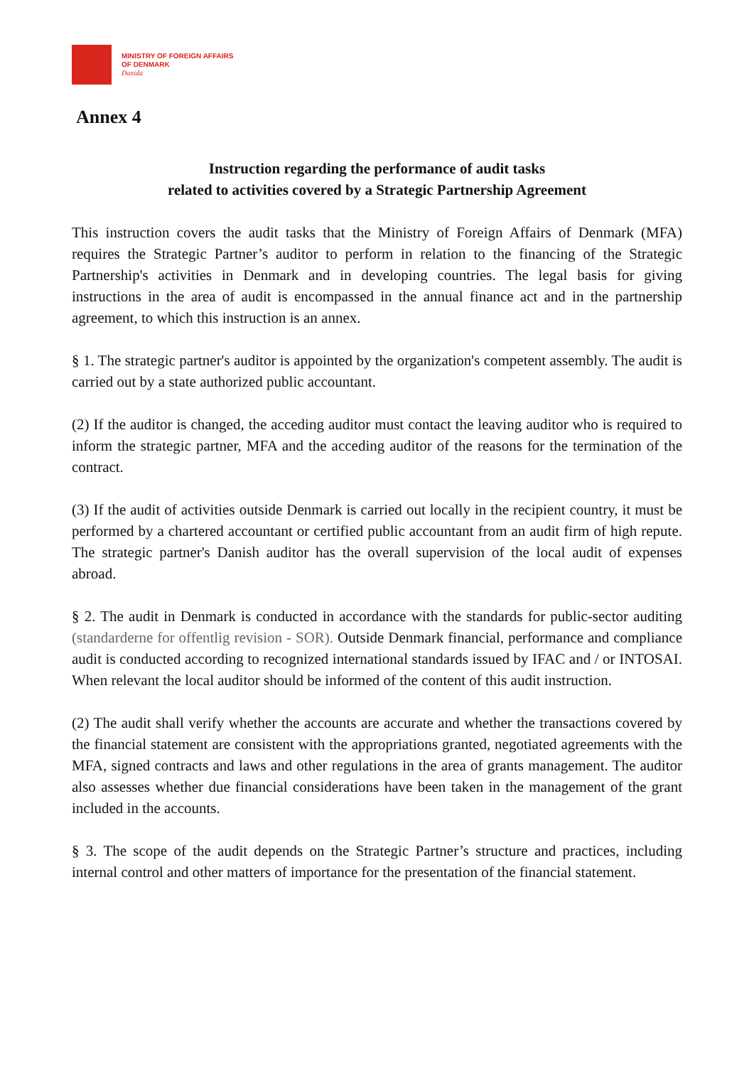MINISTRY OF FOREIGN AFFAIRS
OF DENMARK
Danida
Annex 4
Instruction regarding the performance of audit tasks
related to activities covered by a Strategic Partnership Agreement
This instruction covers the audit tasks that the Ministry of Foreign Affairs of Denmark (MFA) requires the Strategic Partner’s auditor to perform in relation to the financing of the Strategic Partnership's activities in Denmark and in developing countries. The legal basis for giving instructions in the area of audit is encompassed in the annual finance act and in the partnership agreement, to which this instruction is an annex.
§ 1. The strategic partner's auditor is appointed by the organization's competent assembly. The audit is carried out by a state authorized public accountant.
(2) If the auditor is changed, the acceding auditor must contact the leaving auditor who is required to inform the strategic partner, MFA and the acceding auditor of the reasons for the termination of the contract.
(3) If the audit of activities outside Denmark is carried out locally in the recipient country, it must be performed by a chartered accountant or certified public accountant from an audit firm of high repute. The strategic partner's Danish auditor has the overall supervision of the local audit of expenses abroad.
§ 2. The audit in Denmark is conducted in accordance with the standards for public-sector auditing (standarderne for offentlig revision - SOR). Outside Denmark financial, performance and compliance audit is conducted according to recognized international standards issued by IFAC and / or INTOSAI. When relevant the local auditor should be informed of the content of this audit instruction.
(2) The audit shall verify whether the accounts are accurate and whether the transactions covered by the financial statement are consistent with the appropriations granted, negotiated agreements with the MFA, signed contracts and laws and other regulations in the area of grants management. The auditor also assesses whether due financial considerations have been taken in the management of the grant included in the accounts.
§ 3. The scope of the audit depends on the Strategic Partner’s structure and practices, including internal control and other matters of importance for the presentation of the financial statement.